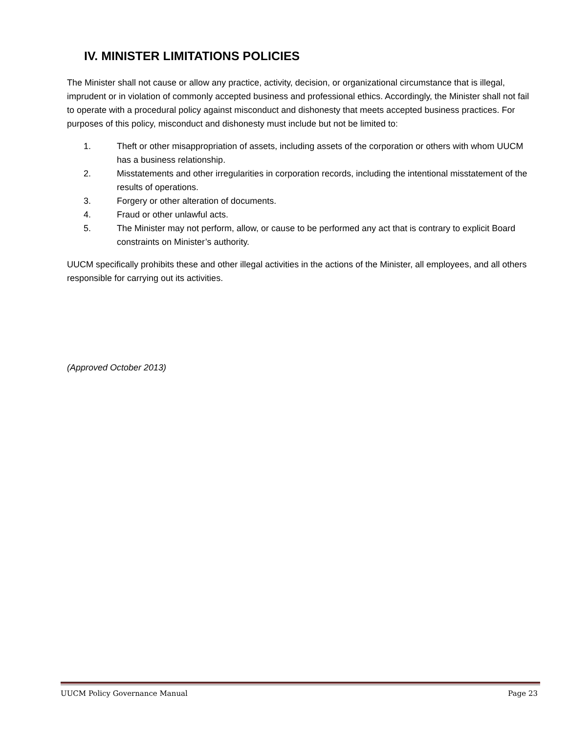IV. MINISTER LIMITATIONS POLICIES
The Minister shall not cause or allow any practice, activity, decision, or organizational circumstance that is illegal, imprudent or in violation of commonly accepted business and professional ethics. Accordingly, the Minister shall not fail to operate with a procedural policy against misconduct and dishonesty that meets accepted business practices. For purposes of this policy, misconduct and dishonesty must include but not be limited to:
1. Theft or other misappropriation of assets, including assets of the corporation or others with whom UUCM has a business relationship.
2. Misstatements and other irregularities in corporation records, including the intentional misstatement of the results of operations.
3. Forgery or other alteration of documents.
4. Fraud or other unlawful acts.
5. The Minister may not perform, allow, or cause to be performed any act that is contrary to explicit Board constraints on Minister’s authority.
UUCM specifically prohibits these and other illegal activities in the actions of the Minister, all employees, and all others responsible for carrying out its activities.
(Approved October 2013)
UUCM Policy Governance Manual Page 23